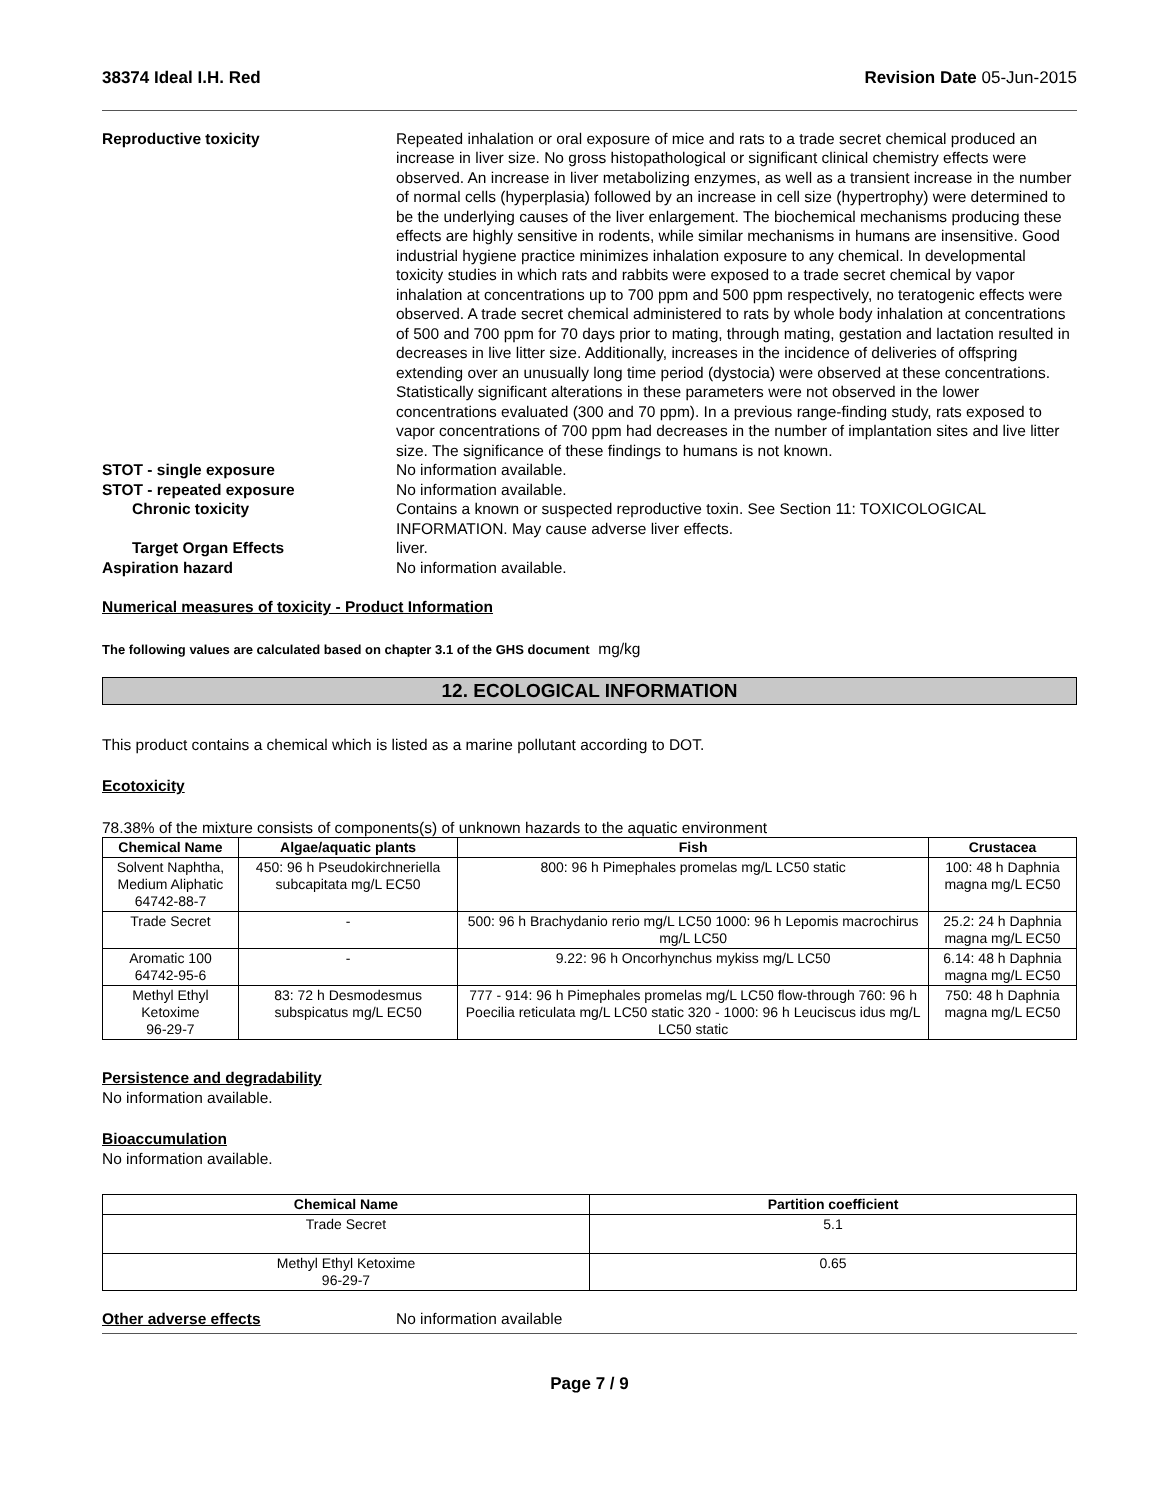38374 Ideal I.H. Red Revision Date 05-Jun-2015
Reproductive toxicity Repeated inhalation or oral exposure of mice and rats to a trade secret chemical produced an increase in liver size. No gross histopathological or significant clinical chemistry effects were observed. An increase in liver metabolizing enzymes, as well as a transient increase in the number of normal cells (hyperplasia) followed by an increase in cell size (hypertrophy) were determined to be the underlying causes of the liver enlargement. The biochemical mechanisms producing these effects are highly sensitive in rodents, while similar mechanisms in humans are insensitive. Good industrial hygiene practice minimizes inhalation exposure to any chemical. In developmental toxicity studies in which rats and rabbits were exposed to a trade secret chemical by vapor inhalation at concentrations up to 700 ppm and 500 ppm respectively, no teratogenic effects were observed. A trade secret chemical administered to rats by whole body inhalation at concentrations of 500 and 700 ppm for 70 days prior to mating, through mating, gestation and lactation resulted in decreases in live litter size. Additionally, increases in the incidence of deliveries of offspring extending over an unusually long time period (dystocia) were observed at these concentrations. Statistically significant alterations in these parameters were not observed in the lower concentrations evaluated (300 and 70 ppm). In a previous range-finding study, rats exposed to vapor concentrations of 700 ppm had decreases in the number of implantation sites and live litter size. The significance of these findings to humans is not known.
STOT - single exposure No information available.
STOT - repeated exposure No information available.
Chronic toxicity Contains a known or suspected reproductive toxin. See Section 11: TOXICOLOGICAL INFORMATION. May cause adverse liver effects.
Target Organ Effects liver.
Aspiration hazard No information available.
Numerical measures of toxicity - Product Information
The following values are calculated based on chapter 3.1 of the GHS document mg/kg
12. ECOLOGICAL INFORMATION
This product contains a chemical which is listed as a marine pollutant according to DOT.
Ecotoxicity
78.38% of the mixture consists of components(s) of unknown hazards to the aquatic environment
| Chemical Name | Algae/aquatic plants | Fish | Crustacea |
| --- | --- | --- | --- |
| Solvent Naphtha, Medium Aliphatic 64742-88-7 | 450: 96 h Pseudokirchneriella subcapitata mg/L EC50 | 800: 96 h Pimephales promelas mg/L LC50 static | 100: 48 h Daphnia magna mg/L EC50 |
| Trade Secret | - | 500: 96 h Brachydanio rerio mg/L LC50 1000: 96 h Lepomis macrochirus mg/L LC50 | 25.2: 24 h Daphnia magna mg/L EC50 |
| Aromatic 100 64742-95-6 | - | 9.22: 96 h Oncorhynchus mykiss mg/L LC50 | 6.14: 48 h Daphnia magna mg/L EC50 |
| Methyl Ethyl Ketoxime 96-29-7 | 83: 72 h Desmodesmus subspicatus mg/L EC50 | 777 - 914: 96 h Pimephales promelas mg/L LC50 flow-through 760: 96 h Poecilia reticulata mg/L LC50 static 320 - 1000: 96 h Leuciscus idus mg/L LC50 static | 750: 48 h Daphnia magna mg/L EC50 |
Persistence and degradability
No information available.
Bioaccumulation
No information available.
| Chemical Name | Partition coefficient |
| --- | --- |
| Trade Secret | 5.1 |
| Methyl Ethyl Ketoxime 96-29-7 | 0.65 |
Other adverse effects No information available
Page 7 / 9